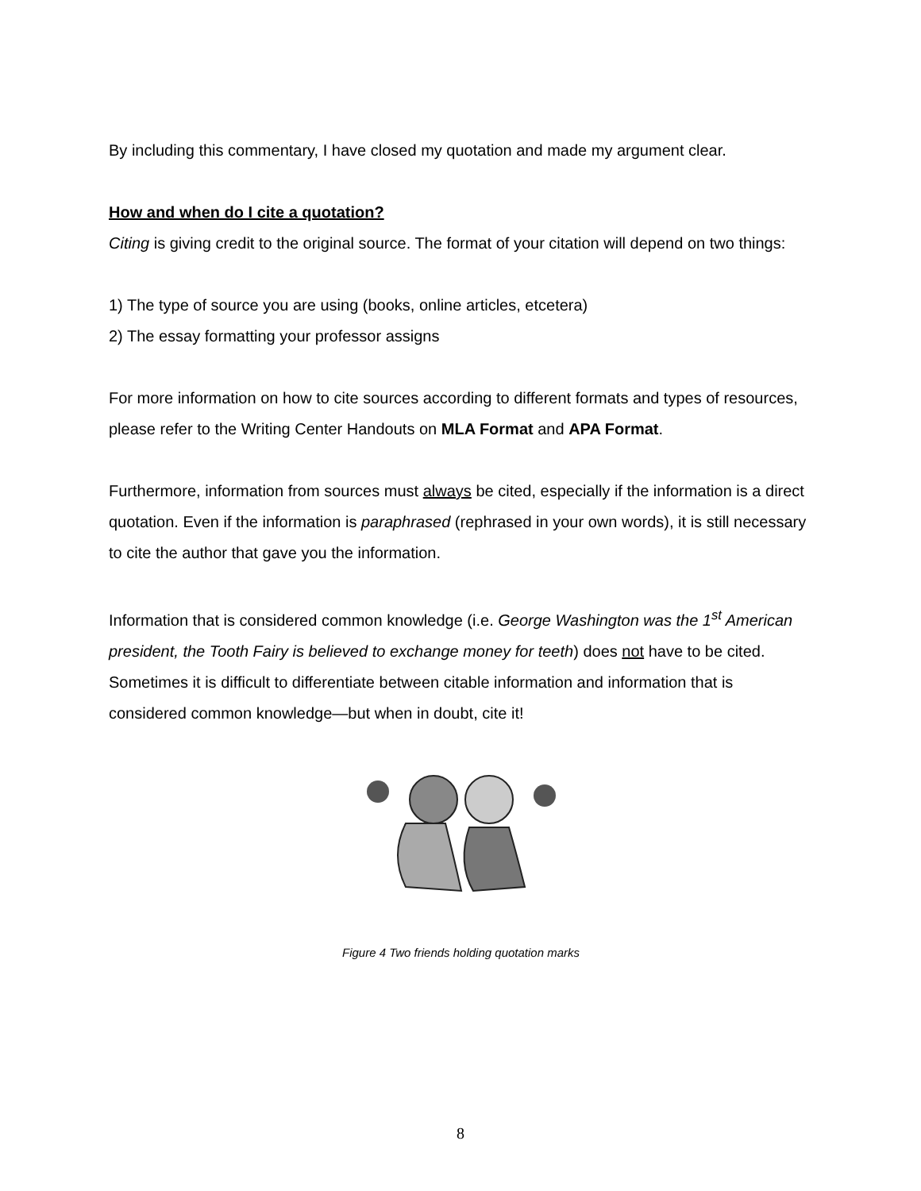By including this commentary, I have closed my quotation and made my argument clear.
How and when do I cite a quotation?
Citing is giving credit to the original source. The format of your citation will depend on two things:
1) The type of source you are using (books, online articles, etcetera)
2) The essay formatting your professor assigns
For more information on how to cite sources according to different formats and types of resources, please refer to the Writing Center Handouts on MLA Format and APA Format.
Furthermore, information from sources must always be cited, especially if the information is a direct quotation. Even if the information is paraphrased (rephrased in your own words), it is still necessary to cite the author that gave you the information.
Information that is considered common knowledge (i.e. George Washington was the 1<sup>st</sup> American president, the Tooth Fairy is believed to exchange money for teeth) does not have to be cited. Sometimes it is difficult to differentiate between citable information and information that is considered common knowledge—but when in doubt, cite it!
Figure 4 Two friends holding quotation marks
8